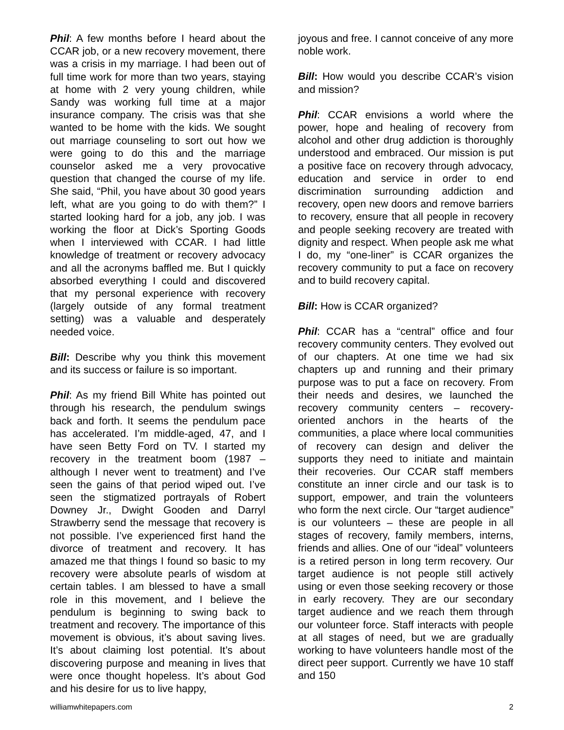Phil: A few months before I heard about the CCAR job, or a new recovery movement, there was a crisis in my marriage. I had been out of full time work for more than two years, staying at home with 2 very young children, while Sandy was working full time at a major insurance company. The crisis was that she wanted to be home with the kids. We sought out marriage counseling to sort out how we were going to do this and the marriage counselor asked me a very provocative question that changed the course of my life. She said, “Phil, you have about 30 good years left, what are you going to do with them?” I started looking hard for a job, any job. I was working the floor at Dick’s Sporting Goods when I interviewed with CCAR. I had little knowledge of treatment or recovery advocacy and all the acronyms baffled me. But I quickly absorbed everything I could and discovered that my personal experience with recovery (largely outside of any formal treatment setting) was a valuable and desperately needed voice.
Bill: Describe why you think this movement and its success or failure is so important.
Phil: As my friend Bill White has pointed out through his research, the pendulum swings back and forth. It seems the pendulum pace has accelerated. I’m middle-aged, 47, and I have seen Betty Ford on TV. I started my recovery in the treatment boom (1987 – although I never went to treatment) and I’ve seen the gains of that period wiped out. I’ve seen the stigmatized portrayals of Robert Downey Jr., Dwight Gooden and Darryl Strawberry send the message that recovery is not possible. I’ve experienced first hand the divorce of treatment and recovery. It has amazed me that things I found so basic to my recovery were absolute pearls of wisdom at certain tables. I am blessed to have a small role in this movement, and I believe the pendulum is beginning to swing back to treatment and recovery. The importance of this movement is obvious, it’s about saving lives. It’s about claiming lost potential. It’s about discovering purpose and meaning in lives that were once thought hopeless. It’s about God and his desire for us to live happy,
joyous and free. I cannot conceive of any more noble work.
Bill: How would you describe CCAR’s vision and mission?
Phil: CCAR envisions a world where the power, hope and healing of recovery from alcohol and other drug addiction is thoroughly understood and embraced. Our mission is put a positive face on recovery through advocacy, education and service in order to end discrimination surrounding addiction and recovery, open new doors and remove barriers to recovery, ensure that all people in recovery and people seeking recovery are treated with dignity and respect. When people ask me what I do, my “one-liner” is CCAR organizes the recovery community to put a face on recovery and to build recovery capital.
Bill: How is CCAR organized?
Phil: CCAR has a “central” office and four recovery community centers. They evolved out of our chapters. At one time we had six chapters up and running and their primary purpose was to put a face on recovery. From their needs and desires, we launched the recovery community centers – recovery-oriented anchors in the hearts of the communities, a place where local communities of recovery can design and deliver the supports they need to initiate and maintain their recoveries. Our CCAR staff members constitute an inner circle and our task is to support, empower, and train the volunteers who form the next circle. Our “target audience” is our volunteers – these are people in all stages of recovery, family members, interns, friends and allies. One of our “ideal” volunteers is a retired person in long term recovery. Our target audience is not people still actively using or even those seeking recovery or those in early recovery. They are our secondary target audience and we reach them through our volunteer force. Staff interacts with people at all stages of need, but we are gradually working to have volunteers handle most of the direct peer support. Currently we have 10 staff and 150
williamwhitepapers.com 2